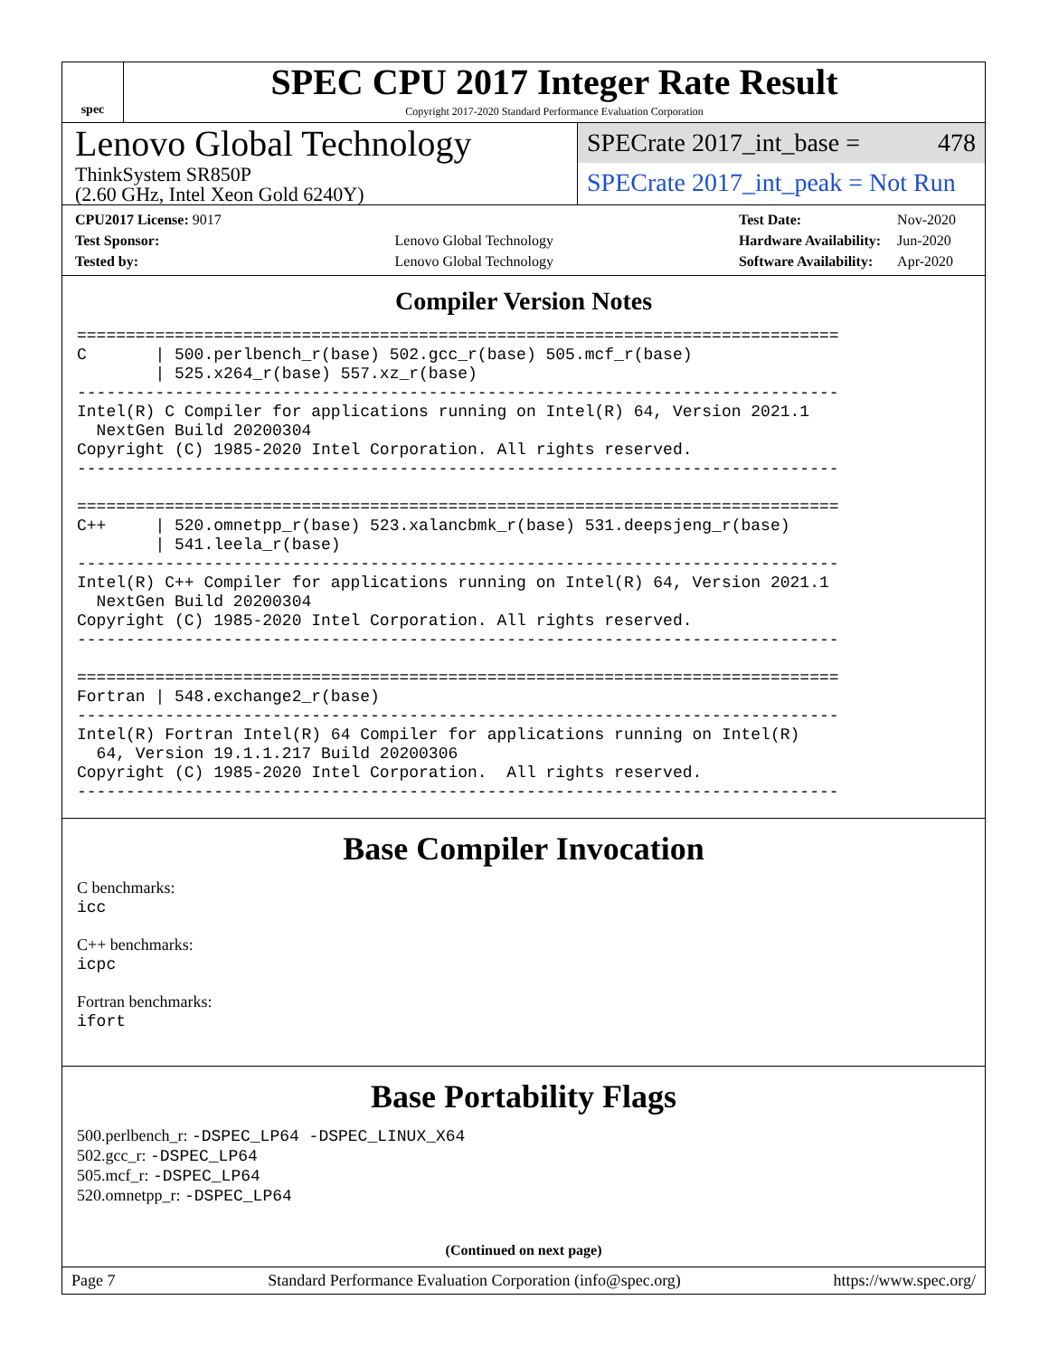spec
SPEC CPU 2017 Integer Rate Result
Copyright 2017-2020 Standard Performance Evaluation Corporation
Lenovo Global Technology
ThinkSystem SR850P
(2.60 GHz, Intel Xeon Gold 6240Y)
SPECrate 2017_int_base = 478
SPECrate 2017_int_peak = Not Run
| CPU2017 License: 9017 | |
| Test Sponsor: | Lenovo Global Technology |
| Tested by: | Lenovo Global Technology |
| Test Date: | Nov-2020 |
| Hardware Availability: | Jun-2020 |
| Software Availability: | Apr-2020 |
Compiler Version Notes
==============================================================================
C       | 500.perlbench_r(base) 502.gcc_r(base) 505.mcf_r(base)
        | 525.x264_r(base) 557.xz_r(base)
------------------------------------------------------------------------------
Intel(R) C Compiler for applications running on Intel(R) 64, Version 2021.1
  NextGen Build 20200304
Copyright (C) 1985-2020 Intel Corporation. All rights reserved.
------------------------------------------------------------------------------

==============================================================================
C++     | 520.omnetpp_r(base) 523.xalancbmk_r(base) 531.deepsjeng_r(base)
        | 541.leela_r(base)
------------------------------------------------------------------------------
Intel(R) C++ Compiler for applications running on Intel(R) 64, Version 2021.1
  NextGen Build 20200304
Copyright (C) 1985-2020 Intel Corporation. All rights reserved.
------------------------------------------------------------------------------

==============================================================================
Fortran | 548.exchange2_r(base)
------------------------------------------------------------------------------
Intel(R) Fortran Intel(R) 64 Compiler for applications running on Intel(R)
  64, Version 19.1.1.217 Build 20200306
Copyright (C) 1985-2020 Intel Corporation.  All rights reserved.
------------------------------------------------------------------------------
Base Compiler Invocation
C benchmarks:
icc
C++ benchmarks:
icpc
Fortran benchmarks:
ifort
Base Portability Flags
500.perlbench_r: -DSPEC_LP64 -DSPEC_LINUX_X64
502.gcc_r: -DSPEC_LP64
505.mcf_r: -DSPEC_LP64
520.omnetpp_r: -DSPEC_LP64
(Continued on next page)
Page 7 Standard Performance Evaluation Corporation (info@spec.org) https://www.spec.org/